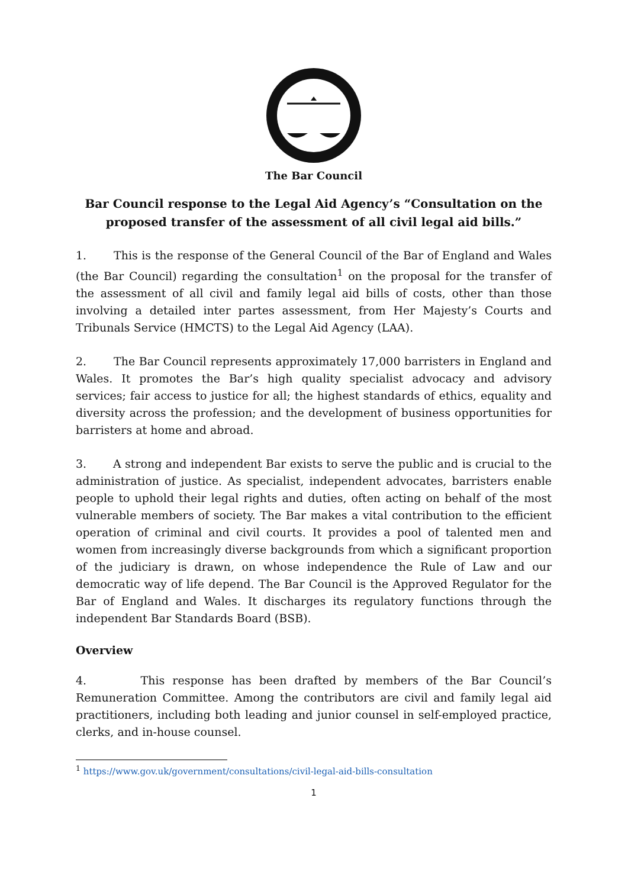The Bar Council
Bar Council response to the Legal Aid Agency’s “Consultation on the proposed transfer of the assessment of all civil legal aid bills.”
1. This is the response of the General Council of the Bar of England and Wales (the Bar Council) regarding the consultation<sup>1</sup> on the proposal for the transfer of the assessment of all civil and family legal aid bills of costs, other than those involving a detailed inter partes assessment, from Her Majesty’s Courts and Tribunals Service (HMCTS) to the Legal Aid Agency (LAA).
2. The Bar Council represents approximately 17,000 barristers in England and Wales. It promotes the Bar’s high quality specialist advocacy and advisory services; fair access to justice for all; the highest standards of ethics, equality and diversity across the profession; and the development of business opportunities for barristers at home and abroad.
3. A strong and independent Bar exists to serve the public and is crucial to the administration of justice. As specialist, independent advocates, barristers enable people to uphold their legal rights and duties, often acting on behalf of the most vulnerable members of society. The Bar makes a vital contribution to the efficient operation of criminal and civil courts. It provides a pool of talented men and women from increasingly diverse backgrounds from which a significant proportion of the judiciary is drawn, on whose independence the Rule of Law and our democratic way of life depend. The Bar Council is the Approved Regulator for the Bar of England and Wales. It discharges its regulatory functions through the independent Bar Standards Board (BSB).
Overview
4. This response has been drafted by members of the Bar Council’s Remuneration Committee. Among the contributors are civil and family legal aid practitioners, including both leading and junior counsel in self-employed practice, clerks, and in-house counsel.
<sup>1</sup> https://www.gov.uk/government/consultations/civil-legal-aid-bills-consultation
1